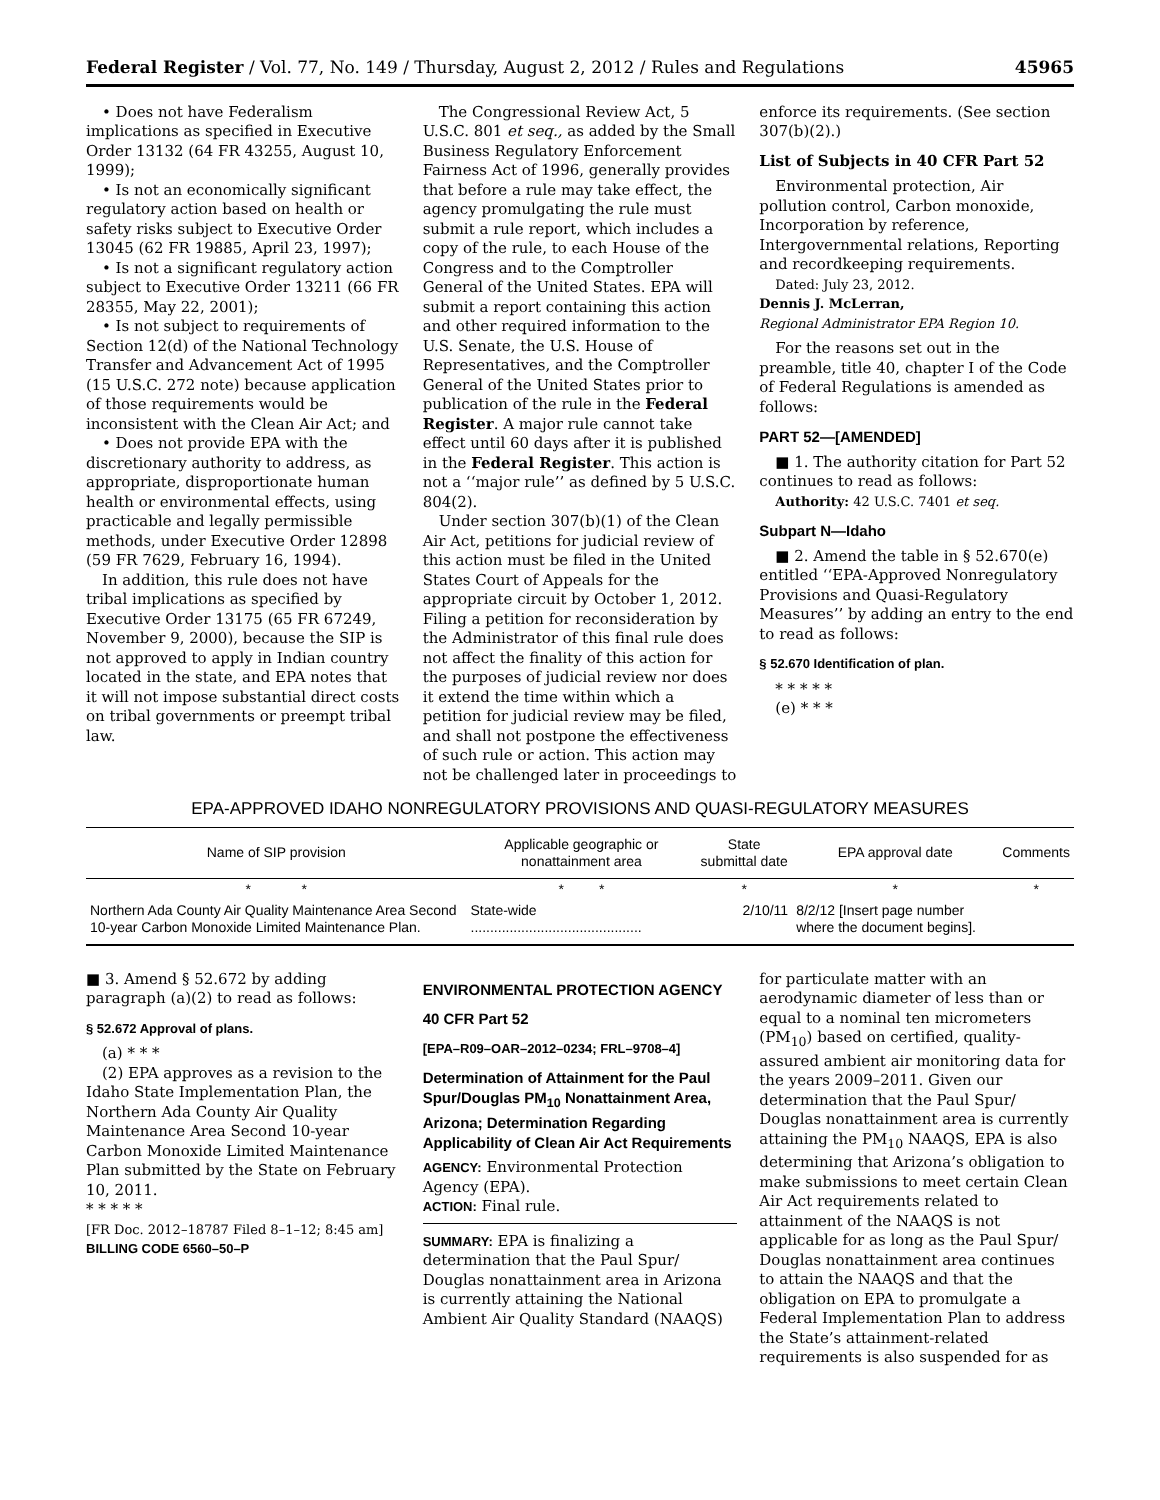Federal Register / Vol. 77, No. 149 / Thursday, August 2, 2012 / Rules and Regulations 45965
• Does not have Federalism implications as specified in Executive Order 13132 (64 FR 43255, August 10, 1999);
• Is not an economically significant regulatory action based on health or safety risks subject to Executive Order 13045 (62 FR 19885, April 23, 1997);
• Is not a significant regulatory action subject to Executive Order 13211 (66 FR 28355, May 22, 2001);
• Is not subject to requirements of Section 12(d) of the National Technology Transfer and Advancement Act of 1995 (15 U.S.C. 272 note) because application of those requirements would be inconsistent with the Clean Air Act; and
• Does not provide EPA with the discretionary authority to address, as appropriate, disproportionate human health or environmental effects, using practicable and legally permissible methods, under Executive Order 12898 (59 FR 7629, February 16, 1994).
In addition, this rule does not have tribal implications as specified by Executive Order 13175 (65 FR 67249, November 9, 2000), because the SIP is not approved to apply in Indian country located in the state, and EPA notes that it will not impose substantial direct costs on tribal governments or preempt tribal law.
The Congressional Review Act, 5 U.S.C. 801 et seq., as added by the Small Business Regulatory Enforcement Fairness Act of 1996, generally provides that before a rule may take effect, the agency promulgating the rule must submit a rule report, which includes a copy of the rule, to each House of the Congress and to the Comptroller General of the United States. EPA will submit a report containing this action and other required information to the U.S. Senate, the U.S. House of Representatives, and the Comptroller General of the United States prior to publication of the rule in the Federal Register. A major rule cannot take effect until 60 days after it is published in the Federal Register. This action is not a ‘‘major rule’’ as defined by 5 U.S.C. 804(2).
Under section 307(b)(1) of the Clean Air Act, petitions for judicial review of this action must be filed in the United States Court of Appeals for the appropriate circuit by October 1, 2012. Filing a petition for reconsideration by the Administrator of this final rule does not affect the finality of this action for the purposes of judicial review nor does it extend the time within which a petition for judicial review may be filed, and shall not postpone the effectiveness of such rule or action. This action may not be challenged later in proceedings to
enforce its requirements. (See section 307(b)(2).)
List of Subjects in 40 CFR Part 52
Environmental protection, Air pollution control, Carbon monoxide, Incorporation by reference, Intergovernmental relations, Reporting and recordkeeping requirements.
Dated: July 23, 2012.
Dennis J. McLerran,
Regional Administrator EPA Region 10.
For the reasons set out in the preamble, title 40, chapter I of the Code of Federal Regulations is amended as follows:
PART 52—[AMENDED]
■ 1. The authority citation for Part 52 continues to read as follows:
Authority: 42 U.S.C. 7401 et seq.
Subpart N—Idaho
■ 2. Amend the table in § 52.670(e) entitled ‘‘EPA-Approved Nonregulatory Provisions and Quasi-Regulatory Measures’’ by adding an entry to the end to read as follows:
§ 52.670 Identification of plan.
* * * * *
(e) * * *
EPA-APPROVED IDAHO NONREGULATORY PROVISIONS AND QUASI-REGULATORY MEASURES
| Name of SIP provision | Applicable geographic or nonattainment area | State submittal date | EPA approval date | Comments |
| --- | --- | --- | --- | --- |
| * * | * * | * | * | * |
| Northern Ada County Air Quality Maintenance Area Second 10-year Carbon Monoxide Limited Maintenance Plan. | State-wide ............................................ | 2/10/11 | 8/2/12 [Insert page number where the document begins]. | |
■ 3. Amend § 52.672 by adding paragraph (a)(2) to read as follows:
§ 52.672 Approval of plans.
(a) * * *
(2) EPA approves as a revision to the Idaho State Implementation Plan, the Northern Ada County Air Quality Maintenance Area Second 10-year Carbon Monoxide Limited Maintenance Plan submitted by the State on February 10, 2011.
* * * * *
[FR Doc. 2012–18787 Filed 8–1–12; 8:45 am]
BILLING CODE 6560–50–P
ENVIRONMENTAL PROTECTION AGENCY
40 CFR Part 52
[EPA–R09–OAR–2012–0234; FRL–9708–4]
Determination of Attainment for the Paul Spur/Douglas PM<sub>10</sub> Nonattainment Area, Arizona; Determination Regarding Applicability of Clean Air Act Requirements
AGENCY: Environmental Protection Agency (EPA).
ACTION: Final rule.
SUMMARY: EPA is finalizing a determination that the Paul Spur/ Douglas nonattainment area in Arizona is currently attaining the National Ambient Air Quality Standard (NAAQS)
for particulate matter with an aerodynamic diameter of less than or equal to a nominal ten micrometers (PM<sub>10</sub>) based on certified, quality-assured ambient air monitoring data for the years 2009–2011. Given our determination that the Paul Spur/ Douglas nonattainment area is currently attaining the PM<sub>10</sub> NAAQS, EPA is also determining that Arizona’s obligation to make submissions to meet certain Clean Air Act requirements related to attainment of the NAAQS is not applicable for as long as the Paul Spur/ Douglas nonattainment area continues to attain the NAAQS and that the obligation on EPA to promulgate a Federal Implementation Plan to address the State’s attainment-related requirements is also suspended for as